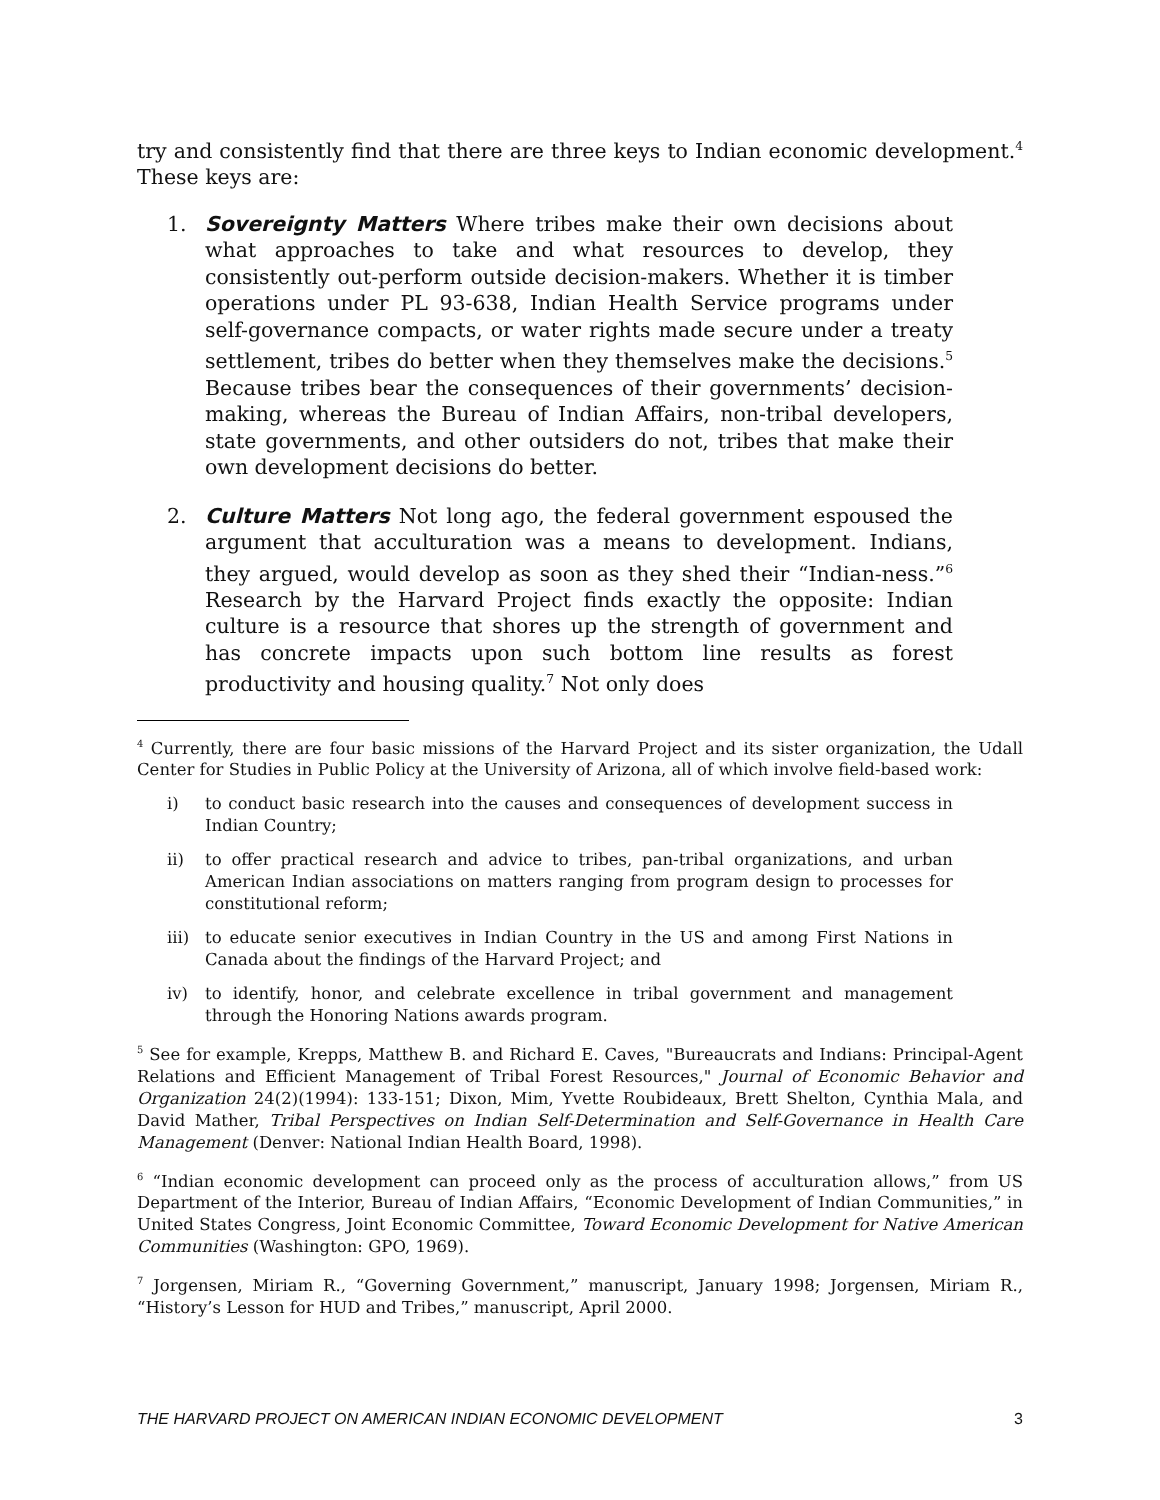try and consistently find that there are three keys to Indian economic development.<sup>4</sup> These keys are:
1. Sovereignty Matters Where tribes make their own decisions about what approaches to take and what resources to develop, they consistently out-perform outside decision-makers. Whether it is timber operations under PL 93-638, Indian Health Service programs under self-governance compacts, or water rights made secure under a treaty settlement, tribes do better when they themselves make the decisions.<sup>5</sup> Because tribes bear the consequences of their governments’ decision-making, whereas the Bureau of Indian Affairs, non-tribal developers, state governments, and other outsiders do not, tribes that make their own development decisions do better.
2. Culture Matters Not long ago, the federal government espoused the argument that acculturation was a means to development. Indians, they argued, would develop as soon as they shed their “Indian-ness.”<sup>6</sup> Research by the Harvard Project finds exactly the opposite: Indian culture is a resource that shores up the strength of government and has concrete impacts upon such bottom line results as forest productivity and housing quality.<sup>7</sup> Not only does
<sup>4</sup> Currently, there are four basic missions of the Harvard Project and its sister organization, the Udall Center for Studies in Public Policy at the University of Arizona, all of which involve field-based work:
i) to conduct basic research into the causes and consequences of development success in Indian Country;
ii) to offer practical research and advice to tribes, pan-tribal organizations, and urban American Indian associations on matters ranging from program design to processes for constitutional reform;
iii) to educate senior executives in Indian Country in the US and among First Nations in Canada about the findings of the Harvard Project; and
iv) to identify, honor, and celebrate excellence in tribal government and management through the Honoring Nations awards program.
<sup>5</sup> See for example, Krepps, Matthew B. and Richard E. Caves, "Bureaucrats and Indians: Principal-Agent Relations and Efficient Management of Tribal Forest Resources," Journal of Economic Behavior and Organization 24(2)(1994): 133-151; Dixon, Mim, Yvette Roubideaux, Brett Shelton, Cynthia Mala, and David Mather, Tribal Perspectives on Indian Self-Determination and Self-Governance in Health Care Management (Denver: National Indian Health Board, 1998).
<sup>6</sup> “Indian economic development can proceed only as the process of acculturation allows,” from US Department of the Interior, Bureau of Indian Affairs, “Economic Development of Indian Communities,” in United States Congress, Joint Economic Committee, Toward Economic Development for Native American Communities (Washington: GPO, 1969).
<sup>7</sup> Jorgensen, Miriam R., “Governing Government,” manuscript, January 1998; Jorgensen, Miriam R., “History’s Lesson for HUD and Tribes,” manuscript, April 2000.
THE HARVARD PROJECT ON AMERICAN INDIAN ECONOMIC DEVELOPMENT 3